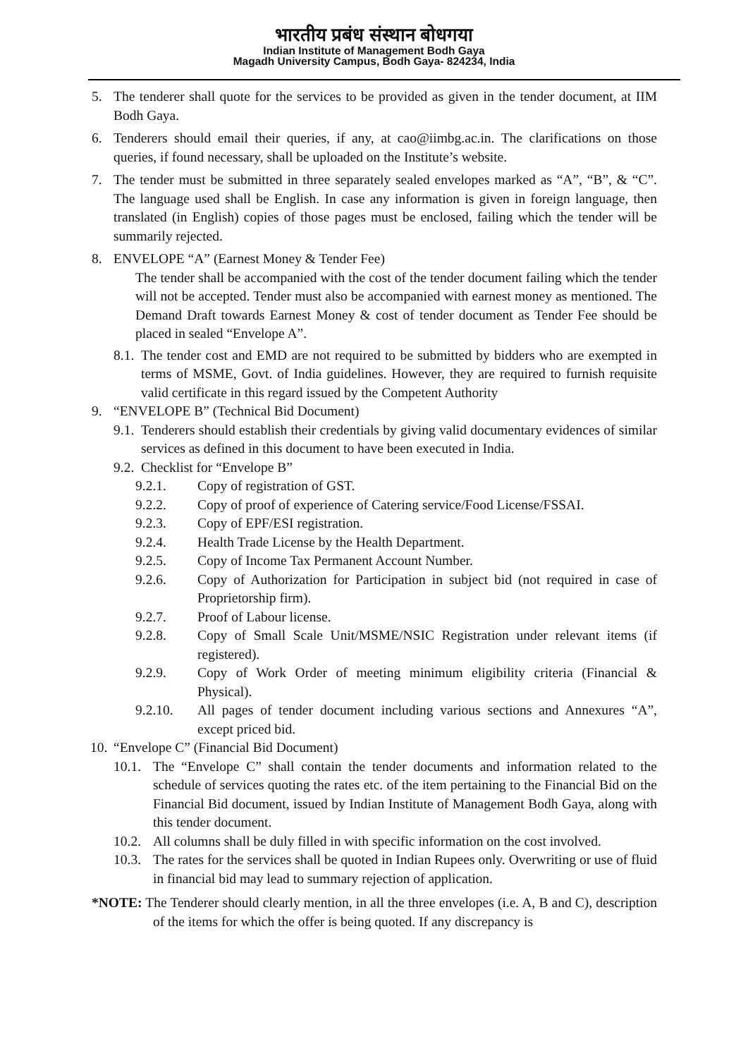भारतीय प्रबंध संस्थान बोधगया
Indian Institute of Management Bodh Gaya
Magadh University Campus, Bodh Gaya- 824234, India
5. The tenderer shall quote for the services to be provided as given in the tender document, at IIM Bodh Gaya.
6. Tenderers should email their queries, if any, at cao@iimbg.ac.in. The clarifications on those queries, if found necessary, shall be uploaded on the Institute’s website.
7. The tender must be submitted in three separately sealed envelopes marked as “A”, “B”, & “C”. The language used shall be English. In case any information is given in foreign language, then translated (in English) copies of those pages must be enclosed, failing which the tender will be summarily rejected.
8. ENVELOPE “A” (Earnest Money & Tender Fee)
The tender shall be accompanied with the cost of the tender document failing which the tender will not be accepted. Tender must also be accompanied with earnest money as mentioned. The Demand Draft towards Earnest Money & cost of tender document as Tender Fee should be placed in sealed “Envelope A”.
8.1. The tender cost and EMD are not required to be submitted by bidders who are exempted in terms of MSME, Govt. of India guidelines. However, they are required to furnish requisite valid certificate in this regard issued by the Competent Authority
9. “ENVELOPE B” (Technical Bid Document)
9.1. Tenderers should establish their credentials by giving valid documentary evidences of similar services as defined in this document to have been executed in India.
9.2. Checklist for “Envelope B”
9.2.1. Copy of registration of GST.
9.2.2. Copy of proof of experience of Catering service/Food License/FSSAI.
9.2.3. Copy of EPF/ESI registration.
9.2.4. Health Trade License by the Health Department.
9.2.5. Copy of Income Tax Permanent Account Number.
9.2.6. Copy of Authorization for Participation in subject bid (not required in case of Proprietorship firm).
9.2.7. Proof of Labour license.
9.2.8. Copy of Small Scale Unit/MSME/NSIC Registration under relevant items (if registered).
9.2.9. Copy of Work Order of meeting minimum eligibility criteria (Financial & Physical).
9.2.10. All pages of tender document including various sections and Annexures “A”, except priced bid.
10. “Envelope C” (Financial Bid Document)
10.1. The “Envelope C” shall contain the tender documents and information related to the schedule of services quoting the rates etc. of the item pertaining to the Financial Bid on the Financial Bid document, issued by Indian Institute of Management Bodh Gaya, along with this tender document.
10.2. All columns shall be duly filled in with specific information on the cost involved.
10.3. The rates for the services shall be quoted in Indian Rupees only. Overwriting or use of fluid in financial bid may lead to summary rejection of application.
*NOTE: The Tenderer should clearly mention, in all the three envelopes (i.e. A, B and C), description of the items for which the offer is being quoted. If any discrepancy is